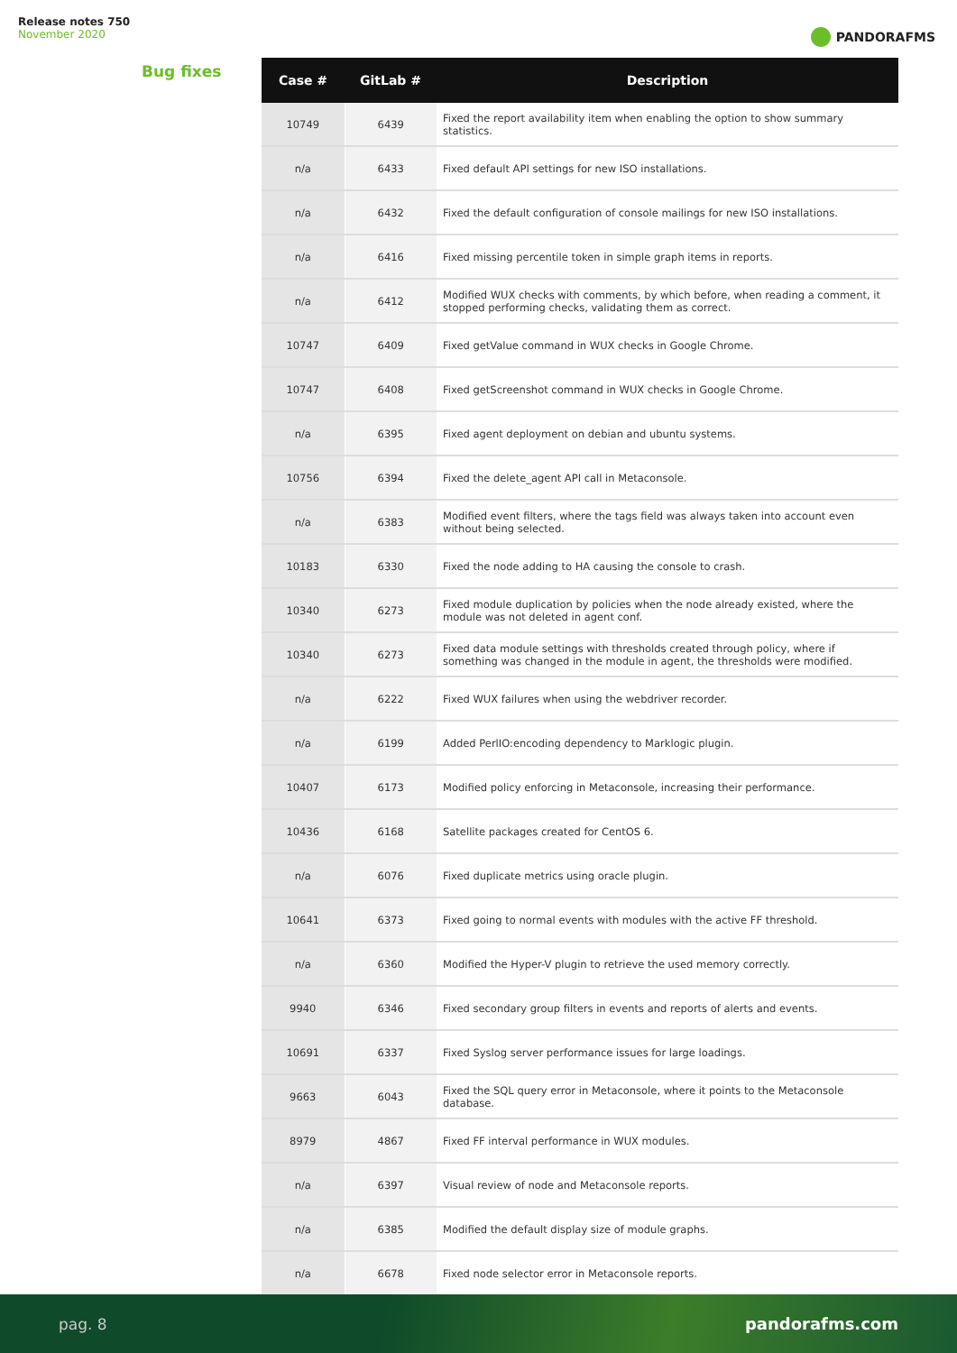Release notes 750
November 2020
PANDORAFMS
Bug fixes
| Case # | GitLab # | Description |
| --- | --- | --- |
| 10749 | 6439 | Fixed the report availability item when enabling the option to show summary statistics. |
| n/a | 6433 | Fixed default API settings for new ISO installations. |
| n/a | 6432 | Fixed the default configuration of console mailings for new ISO installations. |
| n/a | 6416 | Fixed missing percentile token in simple graph items in reports. |
| n/a | 6412 | Modified WUX checks with comments, by which before, when reading a comment, it stopped performing checks, validating them as correct. |
| 10747 | 6409 | Fixed getValue command in WUX checks in Google Chrome. |
| 10747 | 6408 | Fixed getScreenshot command in WUX checks in Google Chrome. |
| n/a | 6395 | Fixed agent deployment on debian and ubuntu systems. |
| 10756 | 6394 | Fixed the delete_agent API call in Metaconsole. |
| n/a | 6383 | Modified event filters, where the tags field was always taken into account even without being selected. |
| 10183 | 6330 | Fixed the node adding to HA causing the console to crash. |
| 10340 | 6273 | Fixed module duplication by policies when the node already existed, where the module was not deleted in agent conf. |
| 10340 | 6273 | Fixed data module settings with thresholds created through policy, where if something was changed in the module in agent, the thresholds were modified. |
| n/a | 6222 | Fixed WUX failures when using the webdriver recorder. |
| n/a | 6199 | Added PerlIO:encoding dependency to Marklogic plugin. |
| 10407 | 6173 | Modified policy enforcing in Metaconsole, increasing their performance. |
| 10436 | 6168 | Satellite packages created for CentOS 6. |
| n/a | 6076 | Fixed duplicate metrics using oracle plugin. |
| 10641 | 6373 | Fixed going to normal events with modules with the active FF threshold. |
| n/a | 6360 | Modified the Hyper-V plugin to retrieve the used memory correctly. |
| 9940 | 6346 | Fixed secondary group filters in events and reports of alerts and events. |
| 10691 | 6337 | Fixed Syslog server performance issues for large loadings. |
| 9663 | 6043 | Fixed the SQL query error in Metaconsole, where it points to the Metaconsole database. |
| 8979 | 4867 | Fixed FF interval performance in WUX modules. |
| n/a | 6397 | Visual review of node and Metaconsole reports. |
| n/a | 6385 | Modified the default display size of module graphs. |
| n/a | 6678 | Fixed node selector error in Metaconsole reports. |
pag. 8 pandorafms.com